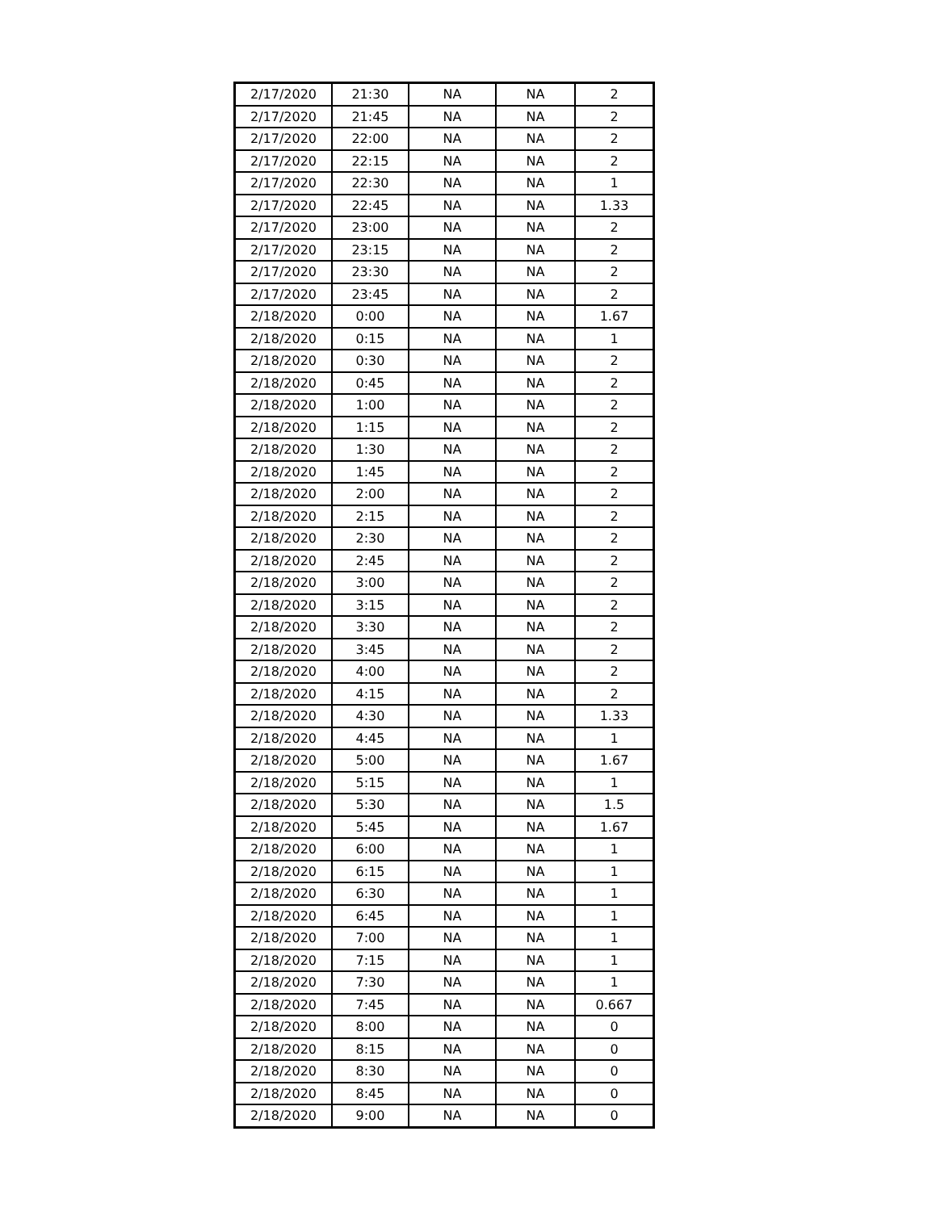| 2/17/2020 | 21:30 | NA | NA | 2 |
| 2/17/2020 | 21:45 | NA | NA | 2 |
| 2/17/2020 | 22:00 | NA | NA | 2 |
| 2/17/2020 | 22:15 | NA | NA | 2 |
| 2/17/2020 | 22:30 | NA | NA | 1 |
| 2/17/2020 | 22:45 | NA | NA | 1.33 |
| 2/17/2020 | 23:00 | NA | NA | 2 |
| 2/17/2020 | 23:15 | NA | NA | 2 |
| 2/17/2020 | 23:30 | NA | NA | 2 |
| 2/17/2020 | 23:45 | NA | NA | 2 |
| 2/18/2020 | 0:00 | NA | NA | 1.67 |
| 2/18/2020 | 0:15 | NA | NA | 1 |
| 2/18/2020 | 0:30 | NA | NA | 2 |
| 2/18/2020 | 0:45 | NA | NA | 2 |
| 2/18/2020 | 1:00 | NA | NA | 2 |
| 2/18/2020 | 1:15 | NA | NA | 2 |
| 2/18/2020 | 1:30 | NA | NA | 2 |
| 2/18/2020 | 1:45 | NA | NA | 2 |
| 2/18/2020 | 2:00 | NA | NA | 2 |
| 2/18/2020 | 2:15 | NA | NA | 2 |
| 2/18/2020 | 2:30 | NA | NA | 2 |
| 2/18/2020 | 2:45 | NA | NA | 2 |
| 2/18/2020 | 3:00 | NA | NA | 2 |
| 2/18/2020 | 3:15 | NA | NA | 2 |
| 2/18/2020 | 3:30 | NA | NA | 2 |
| 2/18/2020 | 3:45 | NA | NA | 2 |
| 2/18/2020 | 4:00 | NA | NA | 2 |
| 2/18/2020 | 4:15 | NA | NA | 2 |
| 2/18/2020 | 4:30 | NA | NA | 1.33 |
| 2/18/2020 | 4:45 | NA | NA | 1 |
| 2/18/2020 | 5:00 | NA | NA | 1.67 |
| 2/18/2020 | 5:15 | NA | NA | 1 |
| 2/18/2020 | 5:30 | NA | NA | 1.5 |
| 2/18/2020 | 5:45 | NA | NA | 1.67 |
| 2/18/2020 | 6:00 | NA | NA | 1 |
| 2/18/2020 | 6:15 | NA | NA | 1 |
| 2/18/2020 | 6:30 | NA | NA | 1 |
| 2/18/2020 | 6:45 | NA | NA | 1 |
| 2/18/2020 | 7:00 | NA | NA | 1 |
| 2/18/2020 | 7:15 | NA | NA | 1 |
| 2/18/2020 | 7:30 | NA | NA | 1 |
| 2/18/2020 | 7:45 | NA | NA | 0.667 |
| 2/18/2020 | 8:00 | NA | NA | 0 |
| 2/18/2020 | 8:15 | NA | NA | 0 |
| 2/18/2020 | 8:30 | NA | NA | 0 |
| 2/18/2020 | 8:45 | NA | NA | 0 |
| 2/18/2020 | 9:00 | NA | NA | 0 |